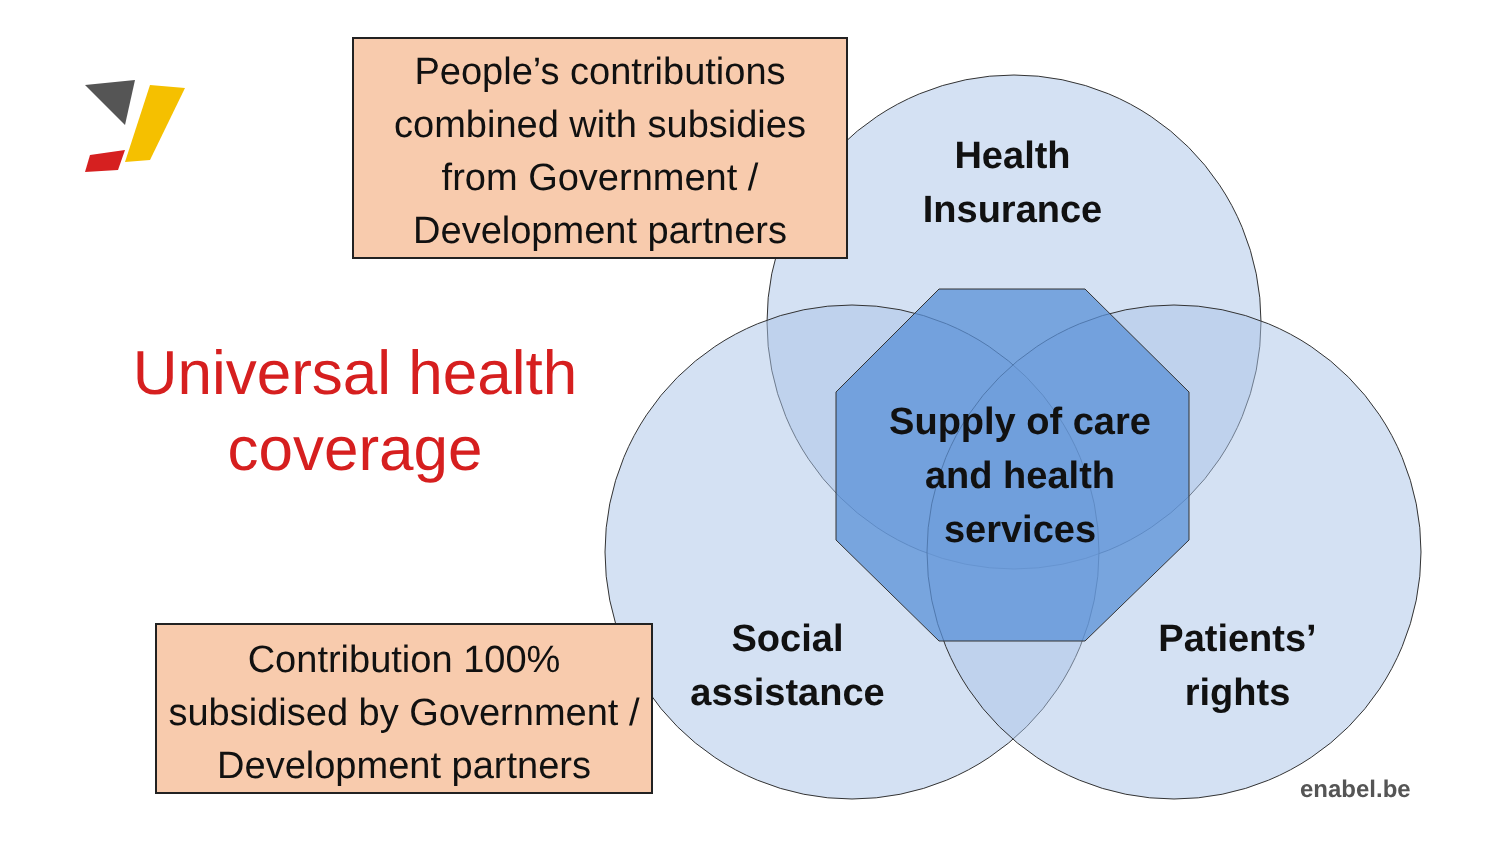People’s contributions combined with subsidies from Government / Development partners
Universal health coverage
Health Insurance
Supply of care and health services
Social assistance
Patients’ rights
Contribution 100% subsidised by Government / Development partners
enabel.be